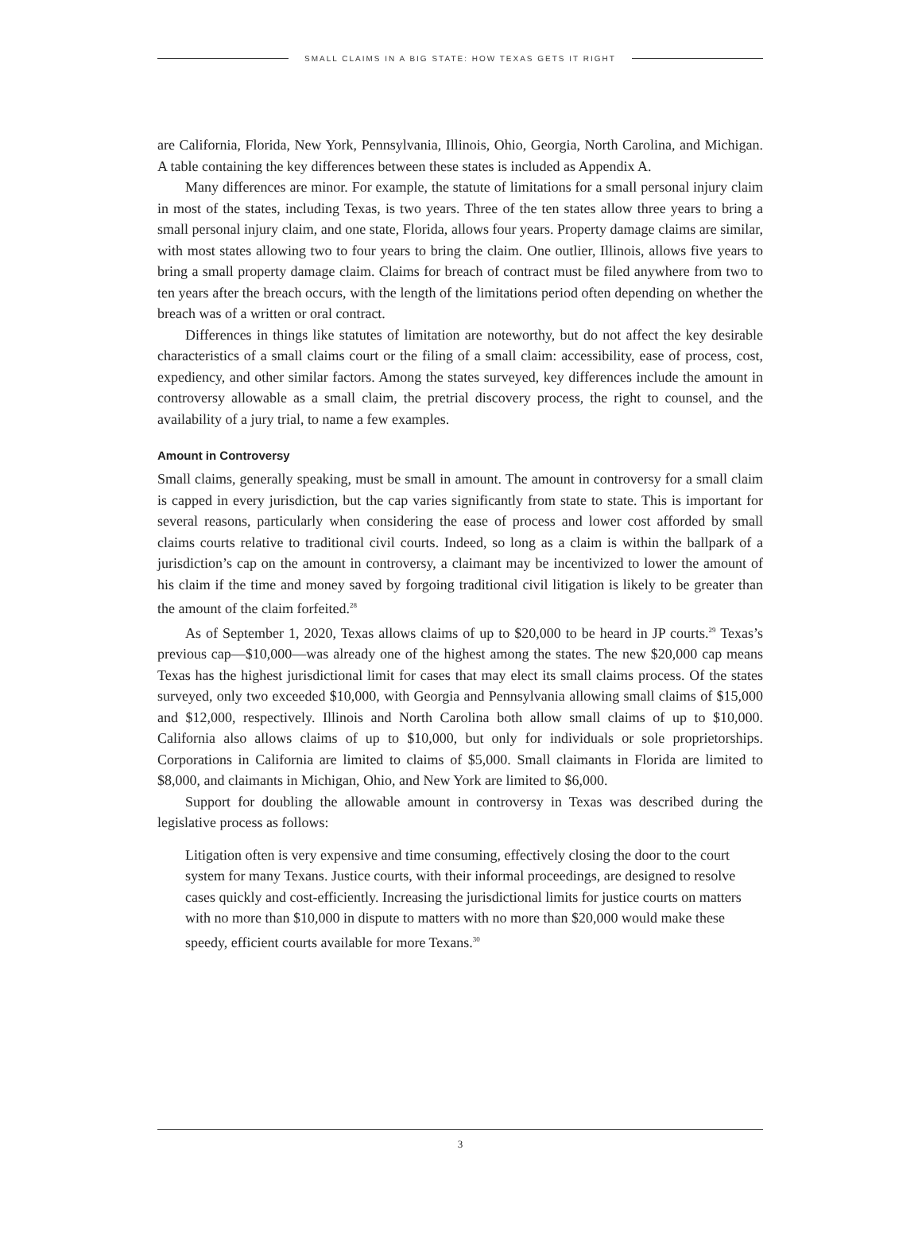SMALL CLAIMS IN A BIG STATE: HOW TEXAS GETS IT RIGHT
are California, Florida, New York, Pennsylvania, Illinois, Ohio, Georgia, North Carolina, and Michigan. A table containing the key differences between these states is included as Appendix A.
Many differences are minor. For example, the statute of limitations for a small personal injury claim in most of the states, including Texas, is two years. Three of the ten states allow three years to bring a small personal injury claim, and one state, Florida, allows four years. Property damage claims are similar, with most states allowing two to four years to bring the claim. One outlier, Illinois, allows five years to bring a small property damage claim. Claims for breach of contract must be filed anywhere from two to ten years after the breach occurs, with the length of the limitations period often depending on whether the breach was of a written or oral contract.
Differences in things like statutes of limitation are noteworthy, but do not affect the key desirable characteristics of a small claims court or the filing of a small claim: accessibility, ease of process, cost, expediency, and other similar factors. Among the states surveyed, key differences include the amount in controversy allowable as a small claim, the pretrial discovery process, the right to counsel, and the availability of a jury trial, to name a few examples.
Amount in Controversy
Small claims, generally speaking, must be small in amount. The amount in controversy for a small claim is capped in every jurisdiction, but the cap varies significantly from state to state. This is important for several reasons, particularly when considering the ease of process and lower cost afforded by small claims courts relative to traditional civil courts. Indeed, so long as a claim is within the ballpark of a jurisdiction’s cap on the amount in controversy, a claimant may be incentivized to lower the amount of his claim if the time and money saved by forgoing traditional civil litigation is likely to be greater than the amount of the claim forfeited.<sup>28</sup>
As of September 1, 2020, Texas allows claims of up to $20,000 to be heard in JP courts.<sup>29</sup> Texas’s previous cap—$10,000—was already one of the highest among the states. The new $20,000 cap means Texas has the highest jurisdictional limit for cases that may elect its small claims process. Of the states surveyed, only two exceeded $10,000, with Georgia and Pennsylvania allowing small claims of $15,000 and $12,000, respectively. Illinois and North Carolina both allow small claims of up to $10,000. California also allows claims of up to $10,000, but only for individuals or sole proprietorships. Corporations in California are limited to claims of $5,000. Small claimants in Florida are limited to $8,000, and claimants in Michigan, Ohio, and New York are limited to $6,000.
Support for doubling the allowable amount in controversy in Texas was described during the legislative process as follows:
Litigation often is very expensive and time consuming, effectively closing the door to the court system for many Texans. Justice courts, with their informal proceedings, are designed to resolve cases quickly and cost-efficiently. Increasing the jurisdictional limits for justice courts on matters with no more than $10,000 in dispute to matters with no more than $20,000 would make these speedy, efficient courts available for more Texans.<sup>30</sup>
3